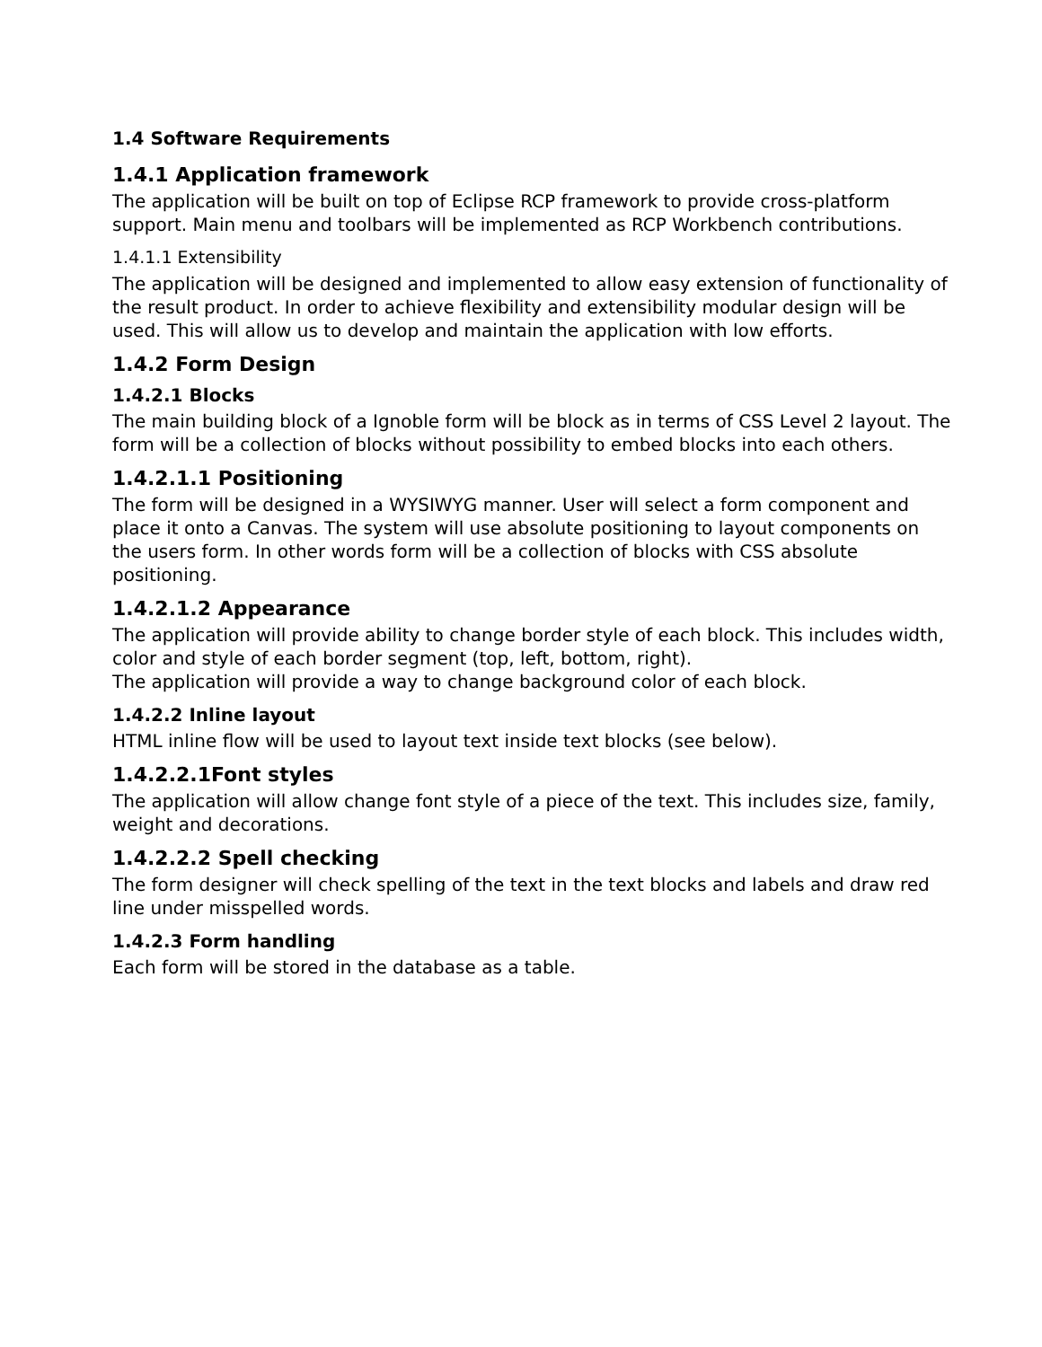1.4 Software Requirements
1.4.1 Application framework
The application will be built on top of Eclipse RCP framework to provide cross-platform support. Main menu and toolbars will be implemented as RCP Workbench contributions.
1.4.1.1 Extensibility
The application will be designed and implemented to allow easy extension of functionality of the result product. In order to achieve flexibility and extensibility modular design will be used. This will allow us to develop and maintain the application with low efforts.
1.4.2 Form Design
1.4.2.1 Blocks
The main building block of a Ignoble form will be block as in terms of CSS Level 2 layout. The form will be a collection of blocks without possibility to embed blocks into each others.
1.4.2.1.1 Positioning
The form will be designed in a WYSIWYG manner. User will select a form component and place it onto a Canvas. The system will use absolute positioning to layout components on the users form. In other words form will be a collection of blocks with CSS absolute positioning.
1.4.2.1.2 Appearance
The application will provide ability to change border style of each block. This includes width, color and style of each border segment (top, left, bottom, right).
The application will provide a way to change background color of each block.
1.4.2.2 Inline layout
HTML inline flow will be used to layout text inside text blocks (see below).
1.4.2.2.1Font styles
The application will allow change font style of a piece of the text. This includes size, family, weight and decorations.
1.4.2.2.2 Spell checking
The form designer will check spelling of the text in the text blocks and labels and draw red line under misspelled words.
1.4.2.3 Form handling
Each form will be stored in the database as a table.